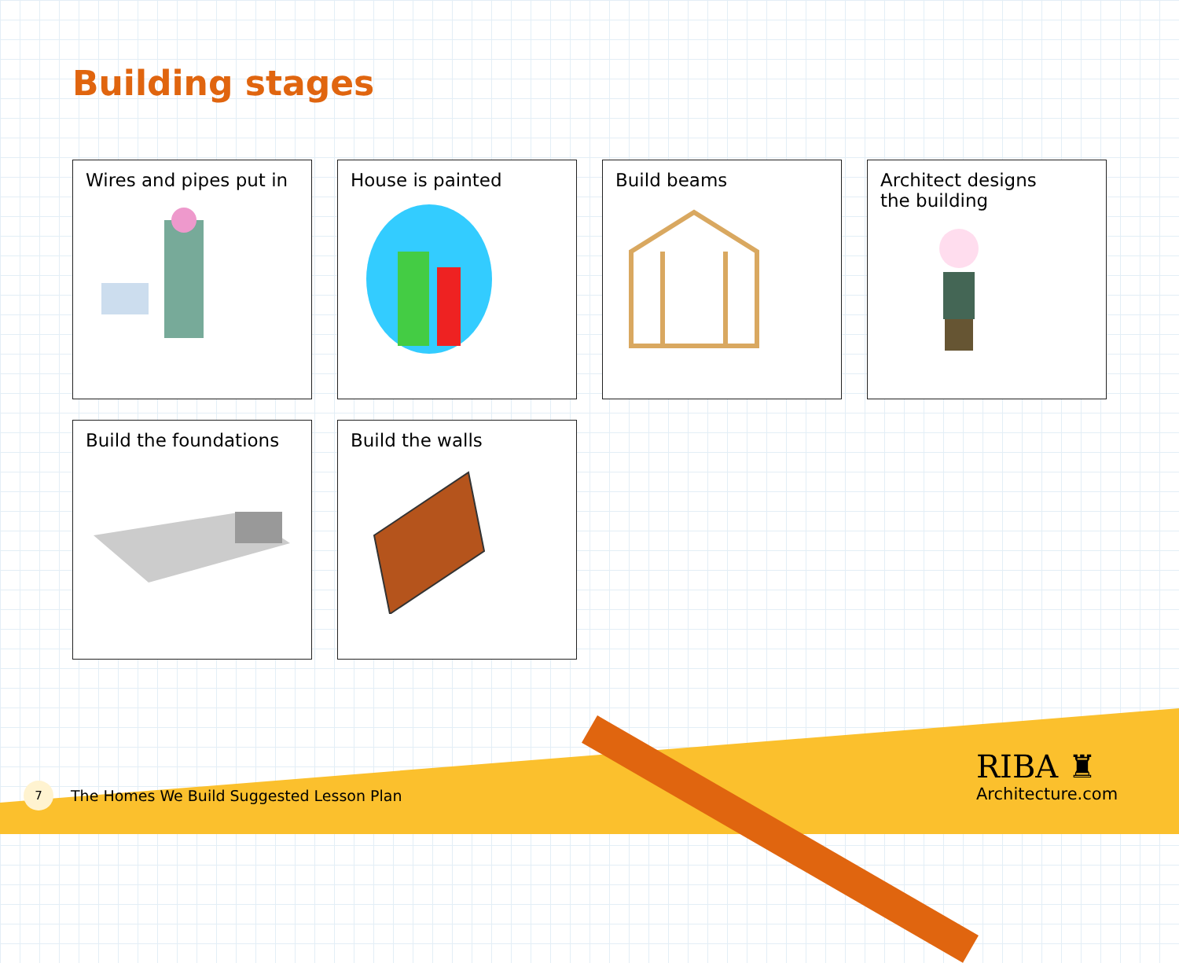Building stages
Wires and pipes put in
House is painted
Build beams
Architect designs
the building
Build the foundations
Build the walls
7
The Homes We Build Suggested Lesson Plan
RIBA ♜
Architecture.com